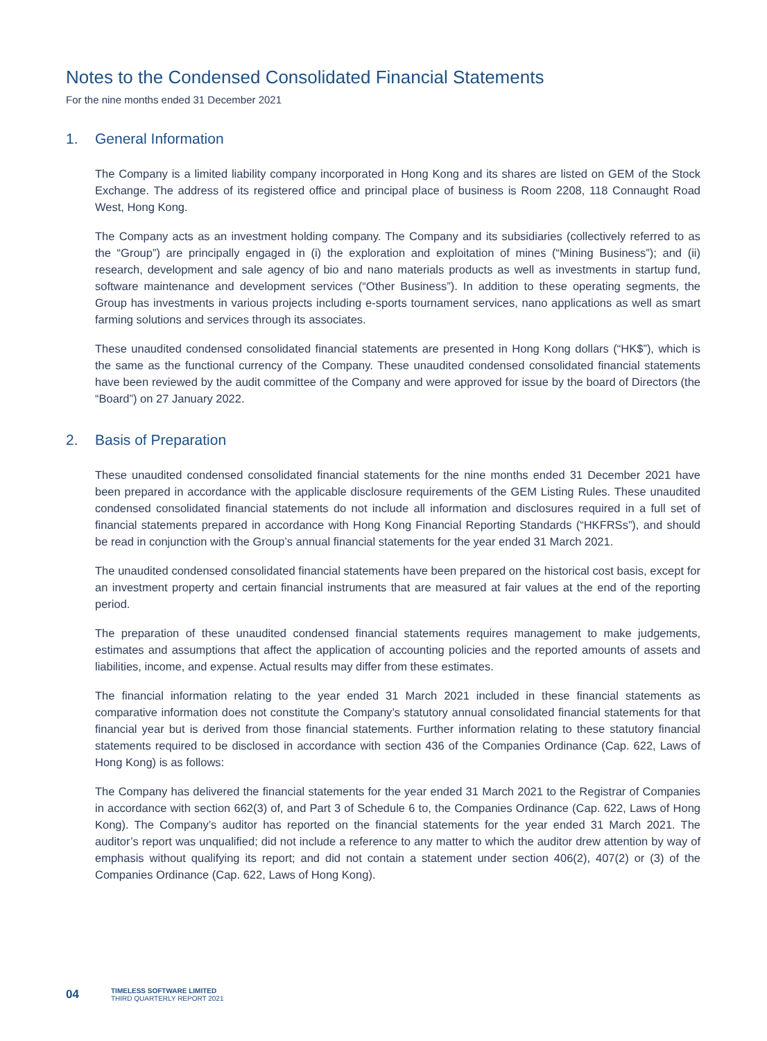Notes to the Condensed Consolidated Financial Statements
For the nine months ended 31 December 2021
1. General Information
The Company is a limited liability company incorporated in Hong Kong and its shares are listed on GEM of the Stock Exchange. The address of its registered office and principal place of business is Room 2208, 118 Connaught Road West, Hong Kong.
The Company acts as an investment holding company. The Company and its subsidiaries (collectively referred to as the “Group”) are principally engaged in (i) the exploration and exploitation of mines (“Mining Business”); and (ii) research, development and sale agency of bio and nano materials products as well as investments in startup fund, software maintenance and development services (“Other Business”). In addition to these operating segments, the Group has investments in various projects including e-sports tournament services, nano applications as well as smart farming solutions and services through its associates.
These unaudited condensed consolidated financial statements are presented in Hong Kong dollars (“HK$”), which is the same as the functional currency of the Company. These unaudited condensed consolidated financial statements have been reviewed by the audit committee of the Company and were approved for issue by the board of Directors (the “Board”) on 27 January 2022.
2. Basis of Preparation
These unaudited condensed consolidated financial statements for the nine months ended 31 December 2021 have been prepared in accordance with the applicable disclosure requirements of the GEM Listing Rules. These unaudited condensed consolidated financial statements do not include all information and disclosures required in a full set of financial statements prepared in accordance with Hong Kong Financial Reporting Standards (“HKFRSs”), and should be read in conjunction with the Group’s annual financial statements for the year ended 31 March 2021.
The unaudited condensed consolidated financial statements have been prepared on the historical cost basis, except for an investment property and certain financial instruments that are measured at fair values at the end of the reporting period.
The preparation of these unaudited condensed financial statements requires management to make judgements, estimates and assumptions that affect the application of accounting policies and the reported amounts of assets and liabilities, income, and expense. Actual results may differ from these estimates.
The financial information relating to the year ended 31 March 2021 included in these financial statements as comparative information does not constitute the Company’s statutory annual consolidated financial statements for that financial year but is derived from those financial statements. Further information relating to these statutory financial statements required to be disclosed in accordance with section 436 of the Companies Ordinance (Cap. 622, Laws of Hong Kong) is as follows:
The Company has delivered the financial statements for the year ended 31 March 2021 to the Registrar of Companies in accordance with section 662(3) of, and Part 3 of Schedule 6 to, the Companies Ordinance (Cap. 622, Laws of Hong Kong). The Company’s auditor has reported on the financial statements for the year ended 31 March 2021. The auditor’s report was unqualified; did not include a reference to any matter to which the auditor drew attention by way of emphasis without qualifying its report; and did not contain a statement under section 406(2), 407(2) or (3) of the Companies Ordinance (Cap. 622, Laws of Hong Kong).
04
TIMELESS SOFTWARE LIMITED
THIRD QUARTERLY REPORT 2021